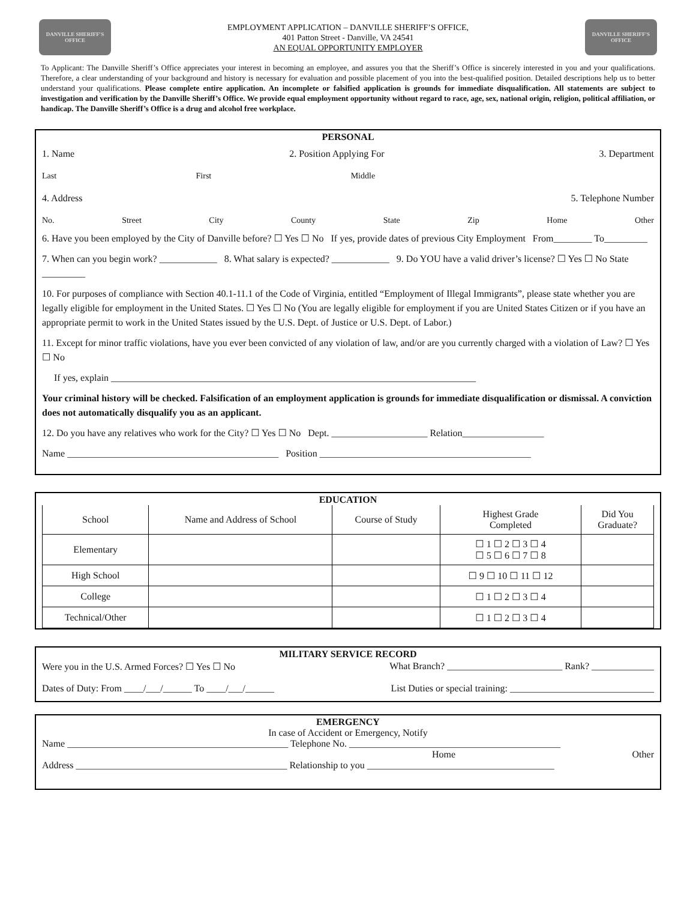DANVILLE SHERIFF'S OFFICE
EMPLOYMENT APPLICATION – DANVILLE SHERIFF’S OFFICE,
401 Patton Street - Danville, VA 24541
AN EQUAL OPPORTUNITY EMPLOYER
DANVILLE SHERIFF'S OFFICE
To Applicant: The Danville Sheriff’s Office appreciates your interest in becoming an employee, and assures you that the Sheriff’s Office is sincerely interested in you and your qualifications. Therefore, a clear understanding of your background and history is necessary for evaluation and possible placement of you into the best-qualified position. Detailed descriptions help us to better understand your qualifications. Please complete entire application. An incomplete or falsified application is grounds for immediate disqualification. All statements are subject to investigation and verification by the Danville Sheriff’s Office. We provide equal employment opportunity without regard to race, age, sex, national origin, religion, political affiliation, or handicap. The Danville Sheriff’s Office is a drug and alcohol free workplace.
PERSONAL
1. Name 2. Position Applying For 3. Department
Last First Middle
4. Address 5. Telephone Number
No. Street City County State Zip Home Other
6. Have you been employed by the City of Danville before? ☐ Yes ☐ No If yes, provide dates of previous City Employment From________ To_________
7. When can you begin work? ____________ 8. What salary is expected? ____________ 9. Do YOU have a valid driver’s license? ☐ Yes ☐ No State _________
10. For purposes of compliance with Section 40.1-11.1 of the Code of Virginia, entitled “Employment of Illegal Immigrants”, please state whether you are legally eligible for employment in the United States. ☐ Yes ☐ No (You are legally eligible for employment if you are United States Citizen or if you have an appropriate permit to work in the United States issued by the U.S. Dept. of Justice or U.S. Dept. of Labor.)
11. Except for minor traffic violations, have you ever been convicted of any violation of law, and/or are you currently charged with a violation of Law? ☐ Yes ☐ No
If yes, explain ____________________________________________________________________________
Your criminal history will be checked. Falsification of an employment application is grounds for immediate disqualification or dismissal. A conviction does not automatically disqualify you as an applicant.
12. Do you have any relatives who work for the City? ☐ Yes ☐ No Dept. ____________________ Relation_________________
Name ____________________________________________ Position ____________________________________________
EDUCATION
| School | Name and Address of School | Course of Study | Highest Grade Completed | Did You Graduate? |
| --- | --- | --- | --- | --- |
| Elementary | | | ☐ 1 ☐ 2 ☐ 3 ☐ 4 ☐ 5 ☐ 6 ☐ 7 ☐ 8 | |
| High School | | | ☐ 9 ☐ 10 ☐ 11 ☐ 12 | |
| College | | | ☐ 1 ☐ 2 ☐ 3 ☐ 4 | |
| Technical/Other | | | ☐ 1 ☐ 2 ☐ 3 ☐ 4 | |
MILITARY SERVICE RECORD
Were you in the U.S. Armed Forces? ☐ Yes ☐ No What Branch? ________________________ Rank? _____________
Dates of Duty: From ____/___/______ To ____/___/______ List Duties or special training: ______________________________
EMERGENCY
In case of Accident or Emergency, Notify
Name ______________________________________________ Telephone No. ____________________________________________
Home Other
Address ____________________________________________ Relationship to you _______________________________________